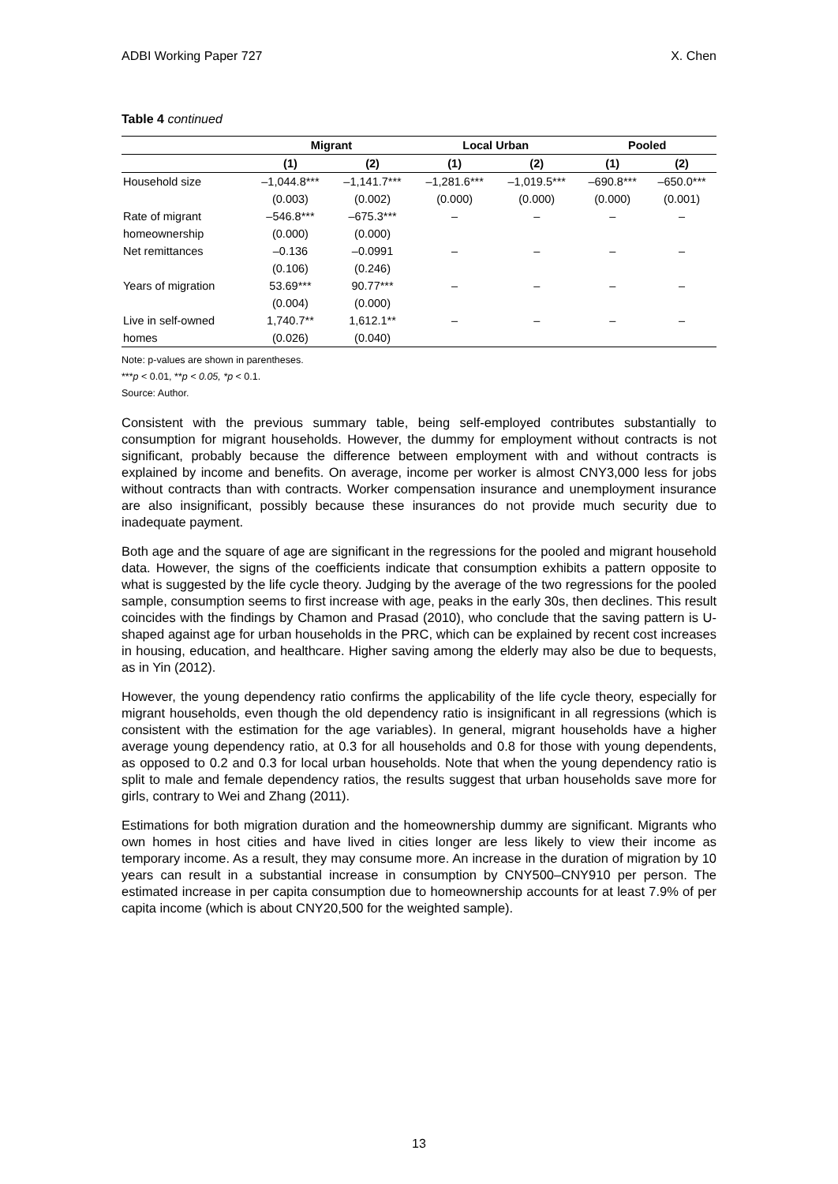ADBI Working Paper 727 X. Chen
Table 4 continued
| | Migrant | | Local Urban | | Pooled | |
| --- | --- | --- | --- | --- | --- | --- |
| | (1) | (2) | (1) | (2) | (1) | (2) |
| Household size | –1,044.8*** | –1,141.7*** | –1,281.6*** | –1,019.5*** | –690.8*** | –650.0*** |
| | (0.003) | (0.002) | (0.000) | (0.000) | (0.000) | (0.001) |
| Rate of migrant | –546.8*** | –675.3*** | – | – | – | – |
| homeownership | (0.000) | (0.000) | | | | |
| Net remittances | –0.136 | –0.0991 | – | – | – | – |
| | (0.106) | (0.246) | | | | |
| Years of migration | 53.69*** | 90.77*** | – | – | – | – |
| | (0.004) | (0.000) | | | | |
| Live in self-owned | 1,740.7** | 1,612.1** | – | – | – | – |
| homes | (0.026) | (0.040) | | | | |
Note: p-values are shown in parentheses.
***p < 0.01, **p < 0.05, *p < 0.1.
Source: Author.
Consistent with the previous summary table, being self-employed contributes substantially to consumption for migrant households. However, the dummy for employment without contracts is not significant, probably because the difference between employment with and without contracts is explained by income and benefits. On average, income per worker is almost CNY3,000 less for jobs without contracts than with contracts. Worker compensation insurance and unemployment insurance are also insignificant, possibly because these insurances do not provide much security due to inadequate payment.
Both age and the square of age are significant in the regressions for the pooled and migrant household data. However, the signs of the coefficients indicate that consumption exhibits a pattern opposite to what is suggested by the life cycle theory. Judging by the average of the two regressions for the pooled sample, consumption seems to first increase with age, peaks in the early 30s, then declines. This result coincides with the findings by Chamon and Prasad (2010), who conclude that the saving pattern is U-shaped against age for urban households in the PRC, which can be explained by recent cost increases in housing, education, and healthcare. Higher saving among the elderly may also be due to bequests, as in Yin (2012).
However, the young dependency ratio confirms the applicability of the life cycle theory, especially for migrant households, even though the old dependency ratio is insignificant in all regressions (which is consistent with the estimation for the age variables). In general, migrant households have a higher average young dependency ratio, at 0.3 for all households and 0.8 for those with young dependents, as opposed to 0.2 and 0.3 for local urban households. Note that when the young dependency ratio is split to male and female dependency ratios, the results suggest that urban households save more for girls, contrary to Wei and Zhang (2011).
Estimations for both migration duration and the homeownership dummy are significant. Migrants who own homes in host cities and have lived in cities longer are less likely to view their income as temporary income. As a result, they may consume more. An increase in the duration of migration by 10 years can result in a substantial increase in consumption by CNY500–CNY910 per person. The estimated increase in per capita consumption due to homeownership accounts for at least 7.9% of per capita income (which is about CNY20,500 for the weighted sample).
13